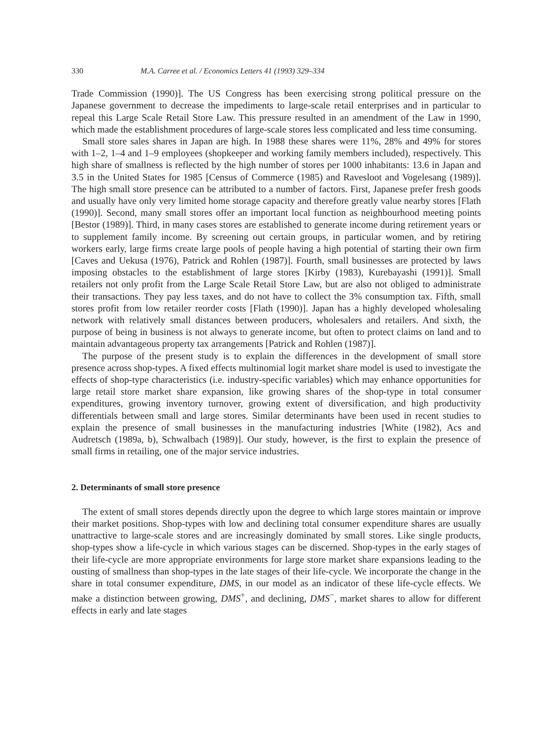330 M.A. Carree et al. / Economics Letters 41 (1993) 329–334
Trade Commission (1990)]. The US Congress has been exercising strong political pressure on the Japanese government to decrease the impediments to large-scale retail enterprises and in particular to repeal this Large Scale Retail Store Law. This pressure resulted in an amendment of the Law in 1990, which made the establishment procedures of large-scale stores less complicated and less time consuming.
Small store sales shares in Japan are high. In 1988 these shares were 11%, 28% and 49% for stores with 1–2, 1–4 and 1–9 employees (shopkeeper and working family members included), respectively. This high share of smallness is reflected by the high number of stores per 1000 inhabitants: 13.6 in Japan and 3.5 in the United States for 1985 [Census of Commerce (1985) and Ravesloot and Vogelesang (1989)]. The high small store presence can be attributed to a number of factors. First, Japanese prefer fresh goods and usually have only very limited home storage capacity and therefore greatly value nearby stores [Flath (1990)]. Second, many small stores offer an important local function as neighbourhood meeting points [Bestor (1989)]. Third, in many cases stores are established to generate income during retirement years or to supplement family income. By screening out certain groups, in particular women, and by retiring workers early, large firms create large pools of people having a high potential of starting their own firm [Caves and Uekusa (1976), Patrick and Rohlen (1987)]. Fourth, small businesses are protected by laws imposing obstacles to the establishment of large stores [Kirby (1983), Kurebayashi (1991)]. Small retailers not only profit from the Large Scale Retail Store Law, but are also not obliged to administrate their transactions. They pay less taxes, and do not have to collect the 3% consumption tax. Fifth, small stores profit from low retailer reorder costs [Flath (1990)]. Japan has a highly developed wholesaling network with relatively small distances between producers, wholesalers and retailers. And sixth, the purpose of being in business is not always to generate income, but often to protect claims on land and to maintain advantageous property tax arrangements [Patrick and Rohlen (1987)].
The purpose of the present study is to explain the differences in the development of small store presence across shop-types. A fixed effects multinomial logit market share model is used to investigate the effects of shop-type characteristics (i.e. industry-specific variables) which may enhance opportunities for large retail store market share expansion, like growing shares of the shop-type in total consumer expenditures, growing inventory turnover, growing extent of diversification, and high productivity differentials between small and large stores. Similar determinants have been used in recent studies to explain the presence of small businesses in the manufacturing industries [White (1982), Acs and Audretsch (1989a, b), Schwalbach (1989)]. Our study, however, is the first to explain the presence of small firms in retailing, one of the major service industries.
2. Determinants of small store presence
The extent of small stores depends directly upon the degree to which large stores maintain or improve their market positions. Shop-types with low and declining total consumer expenditure shares are usually unattractive to large-scale stores and are increasingly dominated by small stores. Like single products, shop-types show a life-cycle in which various stages can be discerned. Shop-types in the early stages of their life-cycle are more appropriate environments for large store market share expansions leading to the ousting of smallness than shop-types in the late stages of their life-cycle. We incorporate the change in the share in total consumer expenditure, DMS, in our model as an indicator of these life-cycle effects. We make a distinction between growing, DMS<sup>+</sup>, and declining, DMS<sup>−</sup>, market shares to allow for different effects in early and late stages